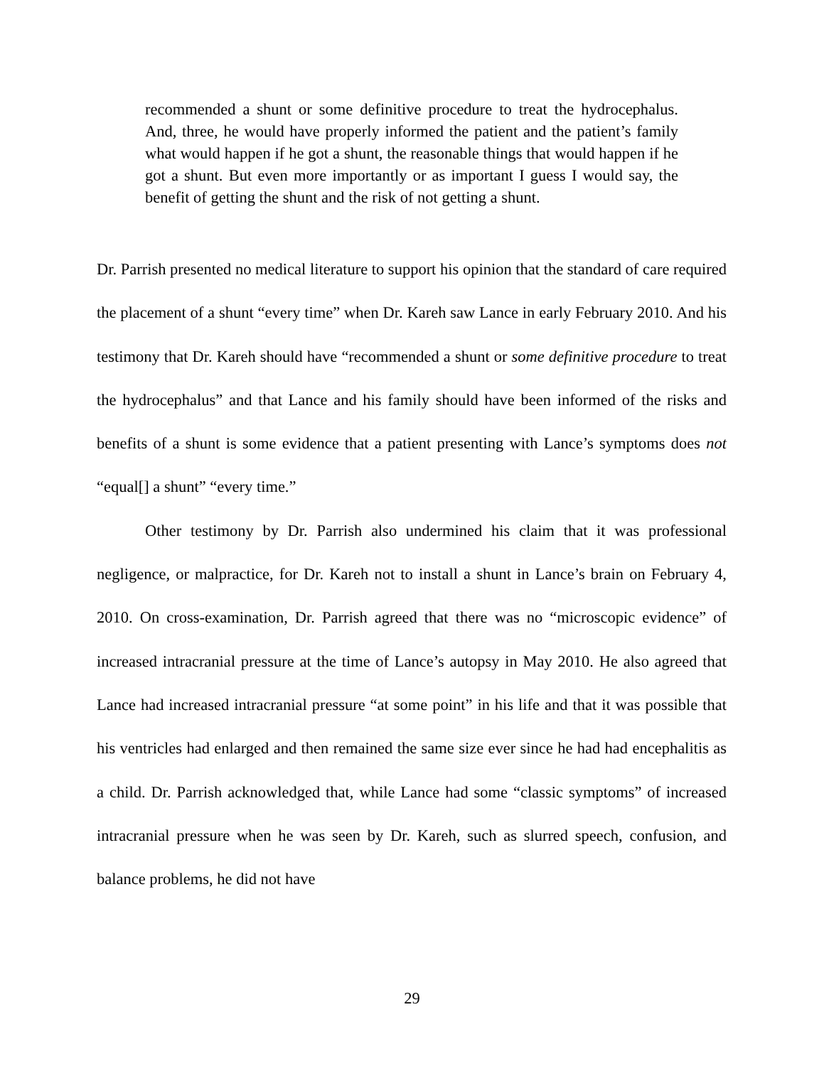recommended a shunt or some definitive procedure to treat the hydrocephalus. And, three, he would have properly informed the patient and the patient’s family what would happen if he got a shunt, the reasonable things that would happen if he got a shunt. But even more importantly or as important I guess I would say, the benefit of getting the shunt and the risk of not getting a shunt.
Dr. Parrish presented no medical literature to support his opinion that the standard of care required the placement of a shunt “every time” when Dr. Kareh saw Lance in early February 2010. And his testimony that Dr. Kareh should have “recommended a shunt or some definitive procedure to treat the hydrocephalus” and that Lance and his family should have been informed of the risks and benefits of a shunt is some evidence that a patient presenting with Lance’s symptoms does not “equal[] a shunt” “every time.”
Other testimony by Dr. Parrish also undermined his claim that it was professional negligence, or malpractice, for Dr. Kareh not to install a shunt in Lance’s brain on February 4, 2010. On cross-examination, Dr. Parrish agreed that there was no “microscopic evidence” of increased intracranial pressure at the time of Lance’s autopsy in May 2010. He also agreed that Lance had increased intracranial pressure “at some point” in his life and that it was possible that his ventricles had enlarged and then remained the same size ever since he had had encephalitis as a child. Dr. Parrish acknowledged that, while Lance had some “classic symptoms” of increased intracranial pressure when he was seen by Dr. Kareh, such as slurred speech, confusion, and balance problems, he did not have
29